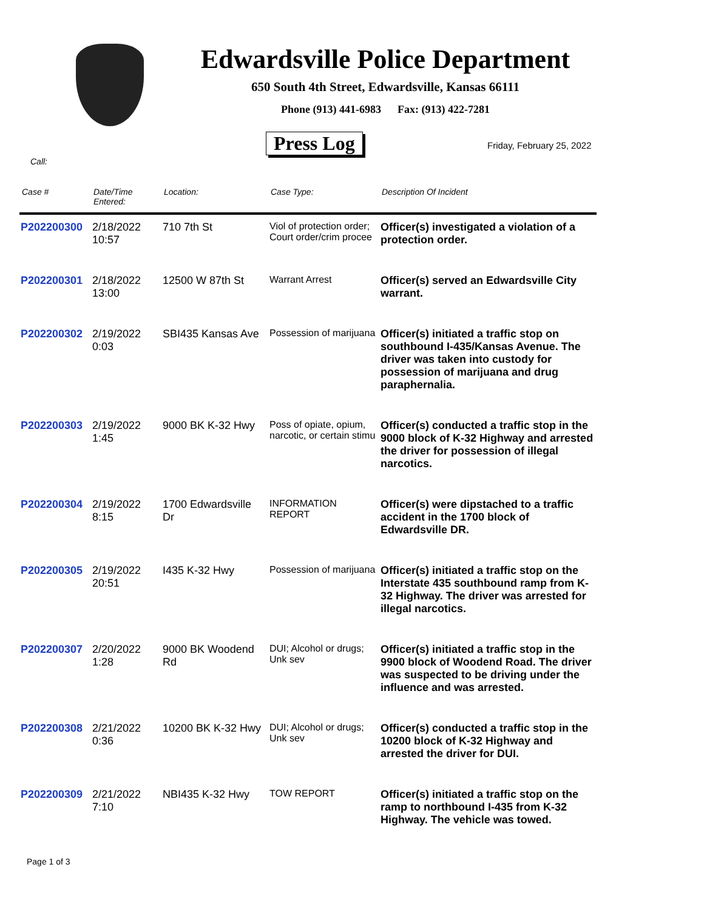Edwardsville Police Department
650 South 4th Street, Edwardsville, Kansas 66111
Phone (913) 441-6983 Fax: (913) 422-7281
Press Log Friday, February 25, 2022
Call:
| Case # | Date/Time Entered: | Location: | Case Type: | Description Of Incident |
| --- | --- | --- | --- | --- |
| P202200300 | 2/18/2022 10:57 | 710 7th St | Viol of protection order; Court order/crim procee | Officer(s) investigated a violation of a protection order. |
| P202200301 | 2/18/2022 13:00 | 12500 W 87th St | Warrant Arrest | Officer(s) served an Edwardsville City warrant. |
| P202200302 | 2/19/2022 0:03 | SBI435 Kansas Ave | Possession of marijuana | Officer(s) initiated a traffic stop on southbound I-435/Kansas Avenue. The driver was taken into custody for possession of marijuana and drug paraphernalia. |
| P202200303 | 2/19/2022 1:45 | 9000 BK K-32 Hwy | Poss of opiate, opium, narcotic, or certain stimu | Officer(s) conducted a traffic stop in the 9000 block of K-32 Highway and arrested the driver for possession of illegal narcotics. |
| P202200304 | 2/19/2022 8:15 | 1700 Edwardsville Dr | INFORMATION REPORT | Officer(s) were dipstached to a traffic accident in the 1700 block of Edwardsville DR. |
| P202200305 | 2/19/2022 20:51 | I435 K-32 Hwy | Possession of marijuana | Officer(s) initiated a traffic stop on the Interstate 435 southbound ramp from K-32 Highway. The driver was arrested for illegal narcotics. |
| P202200307 | 2/20/2022 1:28 | 9000 BK Woodend Rd | DUI; Alcohol or drugs; Unk sev | Officer(s) initiated a traffic stop in the 9900 block of Woodend Road. The driver was suspected to be driving under the influence and was arrested. |
| P202200308 | 2/21/2022 0:36 | 10200 BK K-32 Hwy | DUI; Alcohol or drugs; Unk sev | Officer(s) conducted a traffic stop in the 10200 block of K-32 Highway and arrested the driver for DUI. |
| P202200309 | 2/21/2022 7:10 | NBI435 K-32 Hwy | TOW REPORT | Officer(s) initiated a traffic stop on the ramp to northbound I-435 from K-32 Highway. The vehicle was towed. |
Page 1 of 3